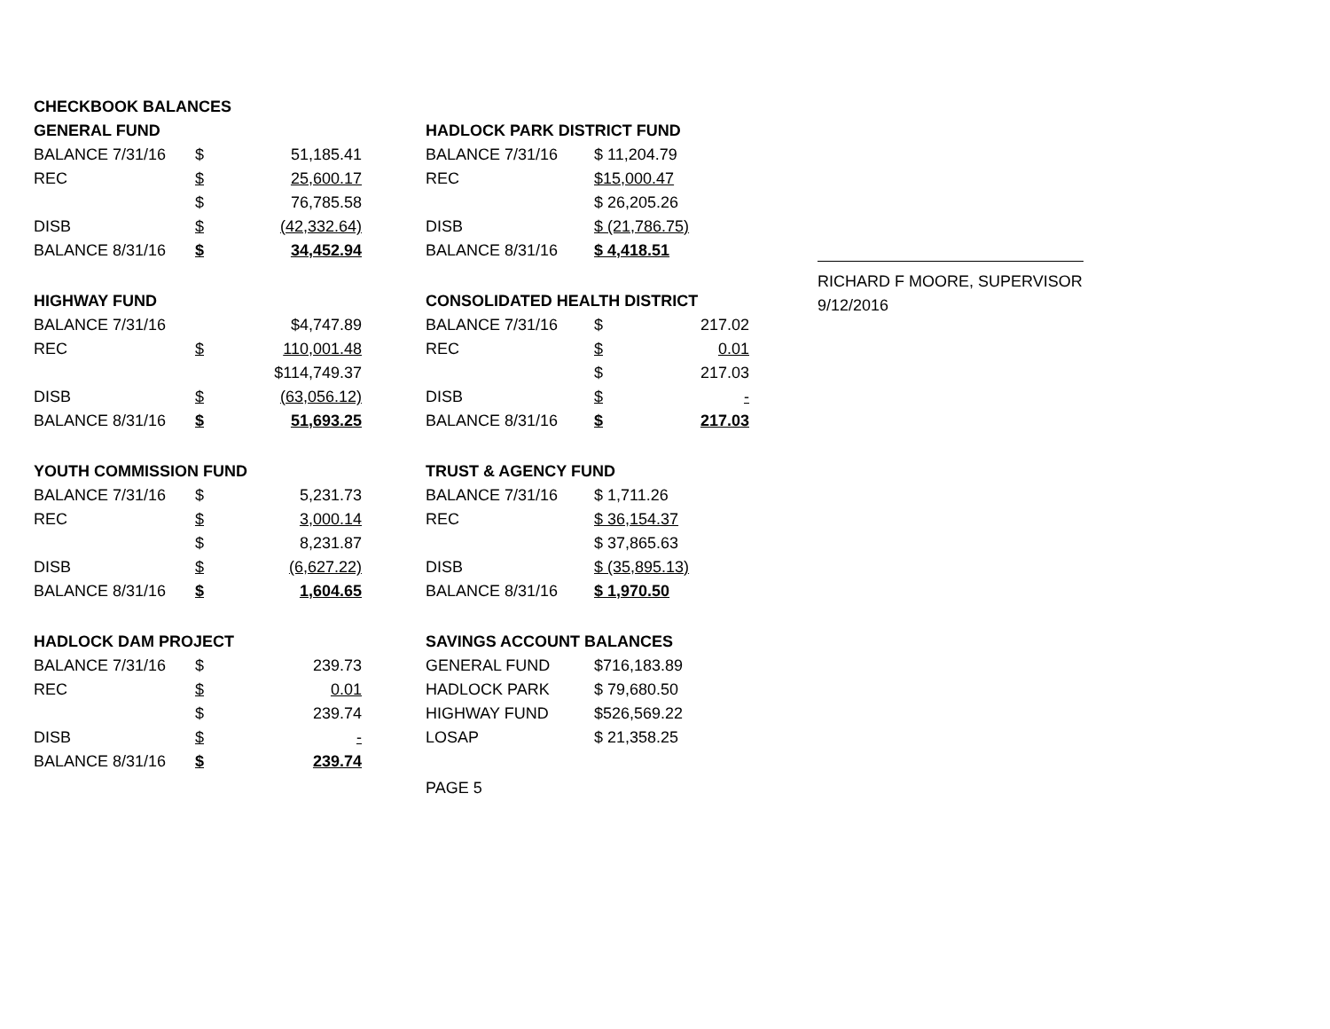| CHECKBOOK BALANCES | | |
| GENERAL FUND | | |
| BALANCE 7/31/16 | $ | 51,185.41 |
| REC | $ | 25,600.17 |
| | $ | 76,785.58 |
| DISB | $ | (42,332.64) |
| BALANCE 8/31/16 | $ | 34,452.94 |
| HIGHWAY FUND | | |
| BALANCE 7/31/16 | | $4,747.89 |
| REC | $ | 110,001.48 |
| | | $114,749.37 |
| DISB | $ | (63,056.12) |
| BALANCE 8/31/16 | $ | 51,693.25 |
| YOUTH COMMISSION FUND | | |
| BALANCE 7/31/16 | $ | 5,231.73 |
| REC | $ | 3,000.14 |
| | $ | 8,231.87 |
| DISB | $ | (6,627.22) |
| BALANCE 8/31/16 | $ | 1,604.65 |
| HADLOCK DAM PROJECT | | |
| BALANCE 7/31/16 | $ | 239.73 |
| REC | $ | 0.01 |
| | $ | 239.74 |
| DISB | $ | - |
| BALANCE 8/31/16 | $ | 239.74 |
| HADLOCK PARK DISTRICT FUND | | |
| BALANCE 7/31/16 | $ 11,204.79 | |
| REC | $15,000.47 | |
| | $ 26,205.26 | |
| DISB | $ (21,786.75) | |
| BALANCE 8/31/16 | $ 4,418.51 | |
| CONSOLIDATED HEALTH DISTRICT | | |
| BALANCE 7/31/16 | $ | 217.02 |
| REC | $ | 0.01 |
| | $ | 217.03 |
| DISB | $ | - |
| BALANCE 8/31/16 | $ | 217.03 |
| TRUST & AGENCY FUND | | |
| BALANCE 7/31/16 | $ 1,711.26 | |
| REC | $ 36,154.37 | |
| | $ 37,865.63 | |
| DISB | $ (35,895.13) | |
| BALANCE 8/31/16 | $ 1,970.50 | |
| SAVINGS ACCOUNT BALANCES | | |
| GENERAL FUND | $716,183.89 | |
| HADLOCK PARK | $ 79,680.50 | |
| HIGHWAY FUND | $526,569.22 | |
| LOSAP | $ 21,358.25 | |
| PAGE 5 | | |
RICHARD F MOORE, SUPERVISOR
9/12/2016